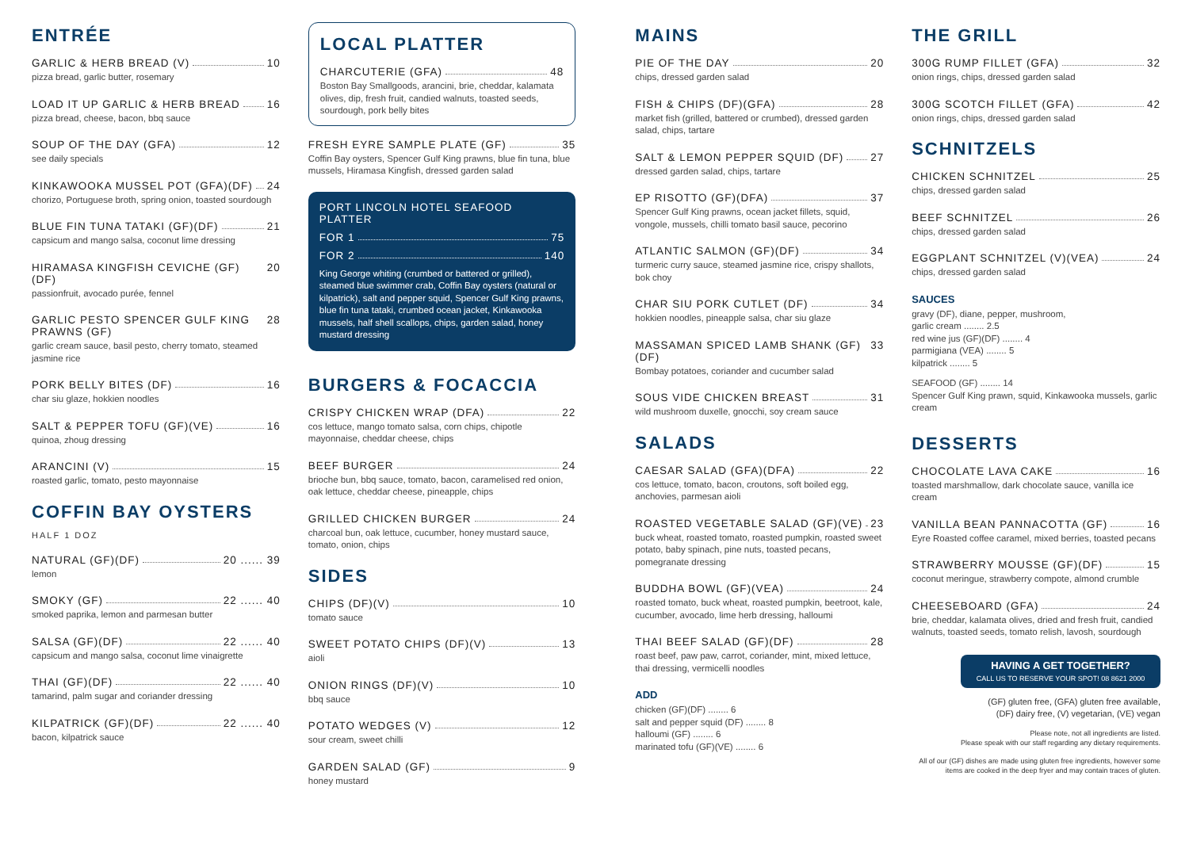ENTRÉE
GARLIC & HERB BREAD (V) 10
pizza bread, garlic butter, rosemary
LOAD IT UP GARLIC & HERB BREAD 16
pizza bread, cheese, bacon, bbq sauce
SOUP OF THE DAY (GFA) 12
see daily specials
KINKAWOOKA MUSSEL POT (GFA)(DF) 24
chorizo, Portuguese broth, spring onion, toasted sourdough
BLUE FIN TUNA TATAKI (GF)(DF) 21
capsicum and mango salsa, coconut lime dressing
HIRAMASA KINGFISH CEVICHE (GF)(DF) 20
passionfruit, avocado purée, fennel
GARLIC PESTO SPENCER GULF KING PRAWNS (GF) 28
garlic cream sauce, basil pesto, cherry tomato, steamed jasmine rice
PORK BELLY BITES (DF) 16
char siu glaze, hokkien noodles
SALT & PEPPER TOFU (GF)(VE) 16
quinoa, zhoug dressing
ARANCINI (V) 15
roasted garlic, tomato, pesto mayonnaise
COFFIN BAY OYSTERS HALF 1 DOZ
NATURAL (GF)(DF) 20 ...... 39
lemon
SMOKY (GF) 22 ...... 40
smoked paprika, lemon and parmesan butter
SALSA (GF)(DF) 22 ...... 40
capsicum and mango salsa, coconut lime vinaigrette
THAI (GF)(DF) 22 ...... 40
tamarind, palm sugar and coriander dressing
KILPATRICK (GF)(DF) 22 ...... 40
bacon, kilpatrick sauce
LOCAL PLATTER
CHARCUTERIE (GFA) 48
Boston Bay Smallgoods, arancini, brie, cheddar, kalamata olives, dip, fresh fruit, candied walnuts, toasted seeds, sourdough, pork belly bites
FRESH EYRE SAMPLE PLATE (GF) 35
Coffin Bay oysters, Spencer Gulf King prawns, blue fin tuna, blue mussels, Hiramasa Kingfish, dressed garden salad
PORT LINCOLN HOTEL SEAFOOD PLATTER
FOR 1 75
FOR 2 140
King George whiting (crumbed or battered or grilled), steamed blue swimmer crab, Coffin Bay oysters (natural or kilpatrick), salt and pepper squid, Spencer Gulf King prawns, blue fin tuna tataki, crumbed ocean jacket, Kinkawooka mussels, half shell scallops, chips, garden salad, honey mustard dressing
BURGERS & FOCACCIA
CRISPY CHICKEN WRAP (DFA) 22
cos lettuce, mango tomato salsa, corn chips, chipotle mayonnaise, cheddar cheese, chips
BEEF BURGER 24
brioche bun, bbq sauce, tomato, bacon, caramelised red onion, oak lettuce, cheddar cheese, pineapple, chips
GRILLED CHICKEN BURGER 24
charcoal bun, oak lettuce, cucumber, honey mustard sauce, tomato, onion, chips
SIDES
CHIPS (DF)(V) 10
tomato sauce
SWEET POTATO CHIPS (DF)(V) 13
aioli
ONION RINGS (DF)(V) 10
bbq sauce
POTATO WEDGES (V) 12
sour cream, sweet chilli
GARDEN SALAD (GF) 9
honey mustard
MAINS
PIE OF THE DAY 20
chips, dressed garden salad
FISH & CHIPS (DF)(GFA) 28
market fish (grilled, battered or crumbed), dressed garden salad, chips, tartare
SALT & LEMON PEPPER SQUID (DF) 27
dressed garden salad, chips, tartare
EP RISOTTO (GF)(DFA) 37
Spencer Gulf King prawns, ocean jacket fillets, squid, vongole, mussels, chilli tomato basil sauce, pecorino
ATLANTIC SALMON (GF)(DF) 34
turmeric curry sauce, steamed jasmine rice, crispy shallots, bok choy
CHAR SIU PORK CUTLET (DF) 34
hokkien noodles, pineapple salsa, char siu glaze
MASSAMAN SPICED LAMB SHANK (GF)(DF) 33
Bombay potatoes, coriander and cucumber salad
SOUS VIDE CHICKEN BREAST 31
wild mushroom duxelle, gnocchi, soy cream sauce
SALADS
CAESAR SALAD (GFA)(DFA) 22
cos lettuce, tomato, bacon, croutons, soft boiled egg, anchovies, parmesan aioli
ROASTED VEGETABLE SALAD (GF)(VE) 23
buck wheat, roasted tomato, roasted pumpkin, roasted sweet potato, baby spinach, pine nuts, toasted pecans, pomegranate dressing
BUDDHA BOWL (GF)(VEA) 24
roasted tomato, buck wheat, roasted pumpkin, beetroot, kale, cucumber, avocado, lime herb dressing, halloumi
THAI BEEF SALAD (GF)(DF) 28
roast beef, paw paw, carrot, coriander, mint, mixed lettuce, thai dressing, vermicelli noodles
ADD
chicken (GF)(DF) ........ 6
salt and pepper squid (DF) ........ 8
halloumi (GF) ........ 6
marinated tofu (GF)(VE) ........ 6
THE GRILL
300G RUMP FILLET (GFA) 32
onion rings, chips, dressed garden salad
300G SCOTCH FILLET (GFA) 42
onion rings, chips, dressed garden salad
SCHNITZELS
CHICKEN SCHNITZEL 25
chips, dressed garden salad
BEEF SCHNITZEL 26
chips, dressed garden salad
EGGPLANT SCHNITZEL (V)(VEA) 24
chips, dressed garden salad
SAUCES
gravy (DF), diane, pepper, mushroom,
garlic cream ........ 2.5
red wine jus (GF)(DF) ........ 4
parmigiana (VEA) ........ 5
kilpatrick ........ 5
SEAFOOD (GF) ........ 14
Spencer Gulf King prawn, squid, Kinkawooka mussels, garlic cream
DESSERTS
CHOCOLATE LAVA CAKE 16
toasted marshmallow, dark chocolate sauce, vanilla ice cream
VANILLA BEAN PANNACOTTA (GF) 16
Eyre Roasted coffee caramel, mixed berries, toasted pecans
STRAWBERRY MOUSSE (GF)(DF) 15
coconut meringue, strawberry compote, almond crumble
CHEESEBOARD (GFA) 24
brie, cheddar, kalamata olives, dried and fresh fruit, candied walnuts, toasted seeds, tomato relish, lavosh, sourdough
HAVING A GET TOGETHER?
CALL US TO RESERVE YOUR SPOT! 08 8621 2000
(GF) gluten free, (GFA) gluten free available,
(DF) dairy free, (V) vegetarian, (VE) vegan
Please note, not all ingredients are listed.
Please speak with our staff regarding any dietary requirements.
All of our (GF) dishes are made using gluten free ingredients, however some items are cooked in the deep fryer and may contain traces of gluten.